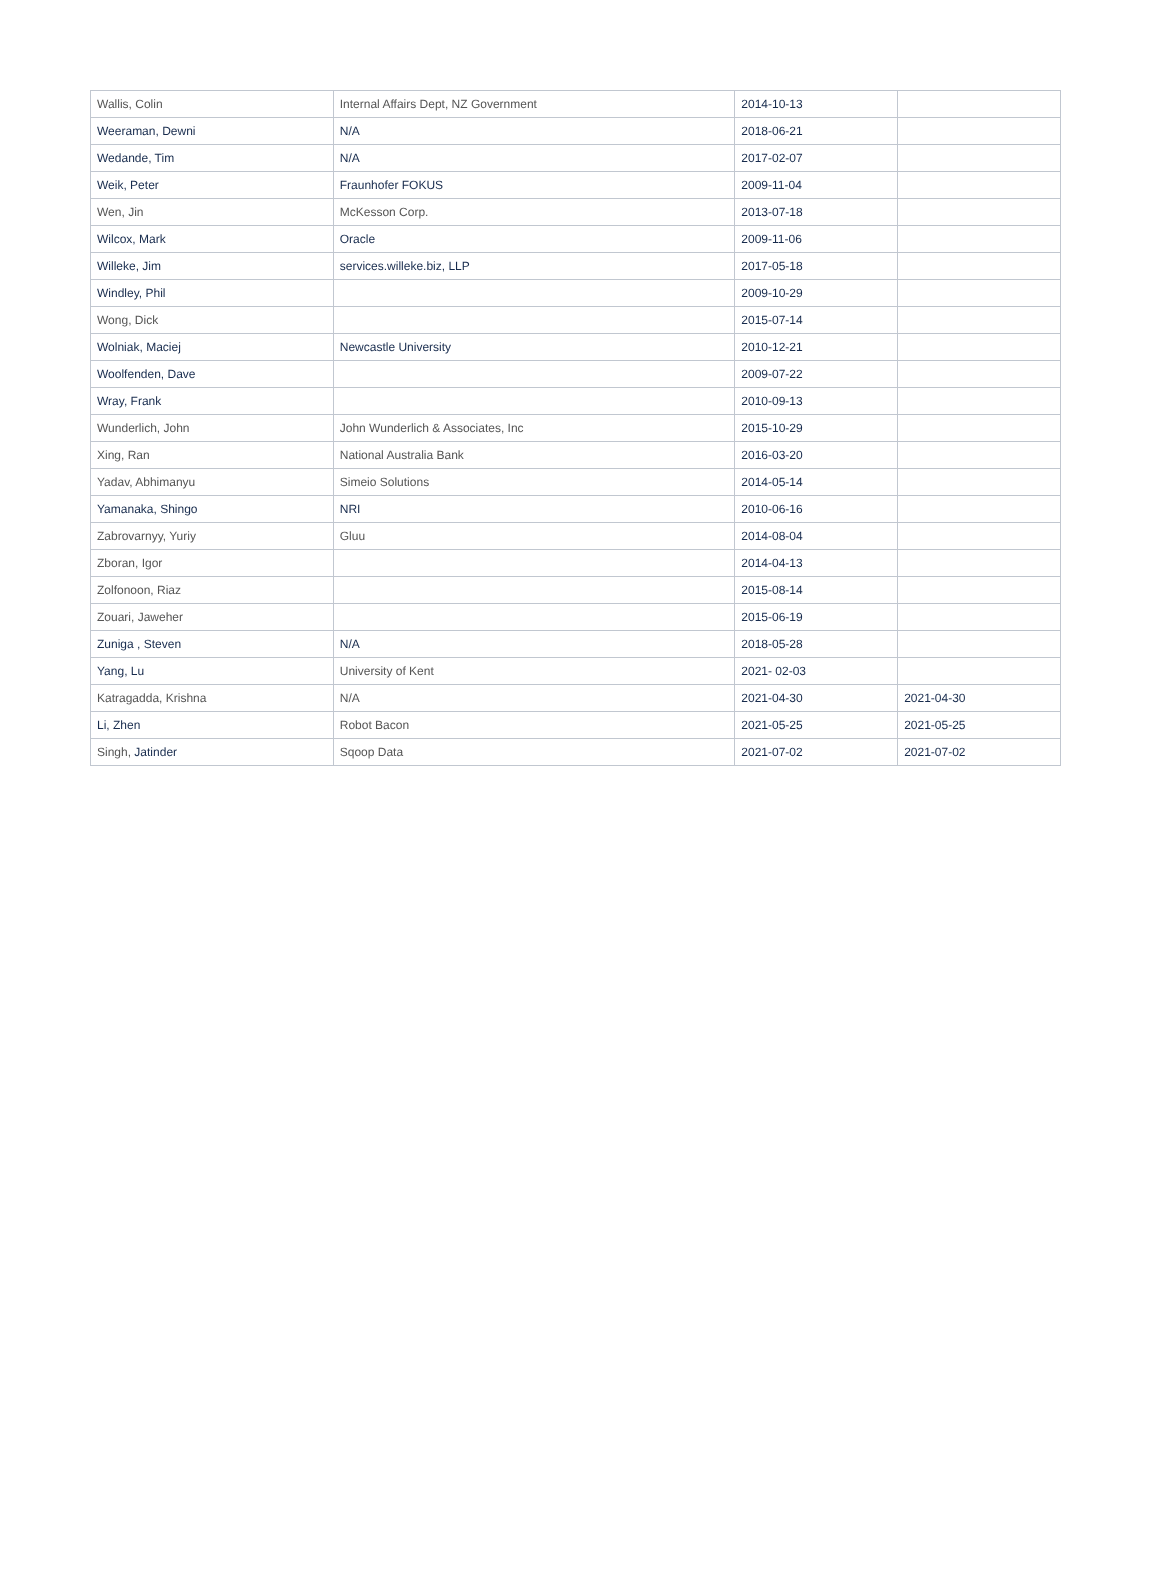| Wallis, Colin | Internal Affairs Dept, NZ Government | 2014-10-13 | |
| Weeraman, Dewni | N/A | 2018-06-21 | |
| Wedande, Tim | N/A | 2017-02-07 | |
| Weik, Peter | Fraunhofer FOKUS | 2009-11-04 | |
| Wen, Jin | McKesson Corp. | 2013-07-18 | |
| Wilcox, Mark | Oracle | 2009-11-06 | |
| Willeke, Jim | services.willeke.biz, LLP | 2017-05-18 | |
| Windley, Phil | | 2009-10-29 | |
| Wong, Dick | | 2015-07-14 | |
| Wolniak, Maciej | Newcastle University | 2010-12-21 | |
| Woolfenden, Dave | | 2009-07-22 | |
| Wray, Frank | | 2010-09-13 | |
| Wunderlich, John | John Wunderlich & Associates, Inc | 2015-10-29 | |
| Xing, Ran | National Australia Bank | 2016-03-20 | |
| Yadav, Abhimanyu | Simeio Solutions | 2014-05-14 | |
| Yamanaka, Shingo | NRI | 2010-06-16 | |
| Zabrovarnyy, Yuriy | Gluu | 2014-08-04 | |
| Zboran, Igor | | 2014-04-13 | |
| Zolfonoon, Riaz | | 2015-08-14 | |
| Zouari, Jaweher | | 2015-06-19 | |
| Zuniga , Steven | N/A | 2018-05-28 | |
| Yang, Lu | University of Kent | 2021- 02-03 | |
| Katragadda, Krishna | N/A | 2021-04-30 | 2021-04-30 |
| Li, Zhen | Robot Bacon | 2021-05-25 | 2021-05-25 |
| Singh, Jatinder | Sqoop Data | 2021-07-02 | 2021-07-02 |